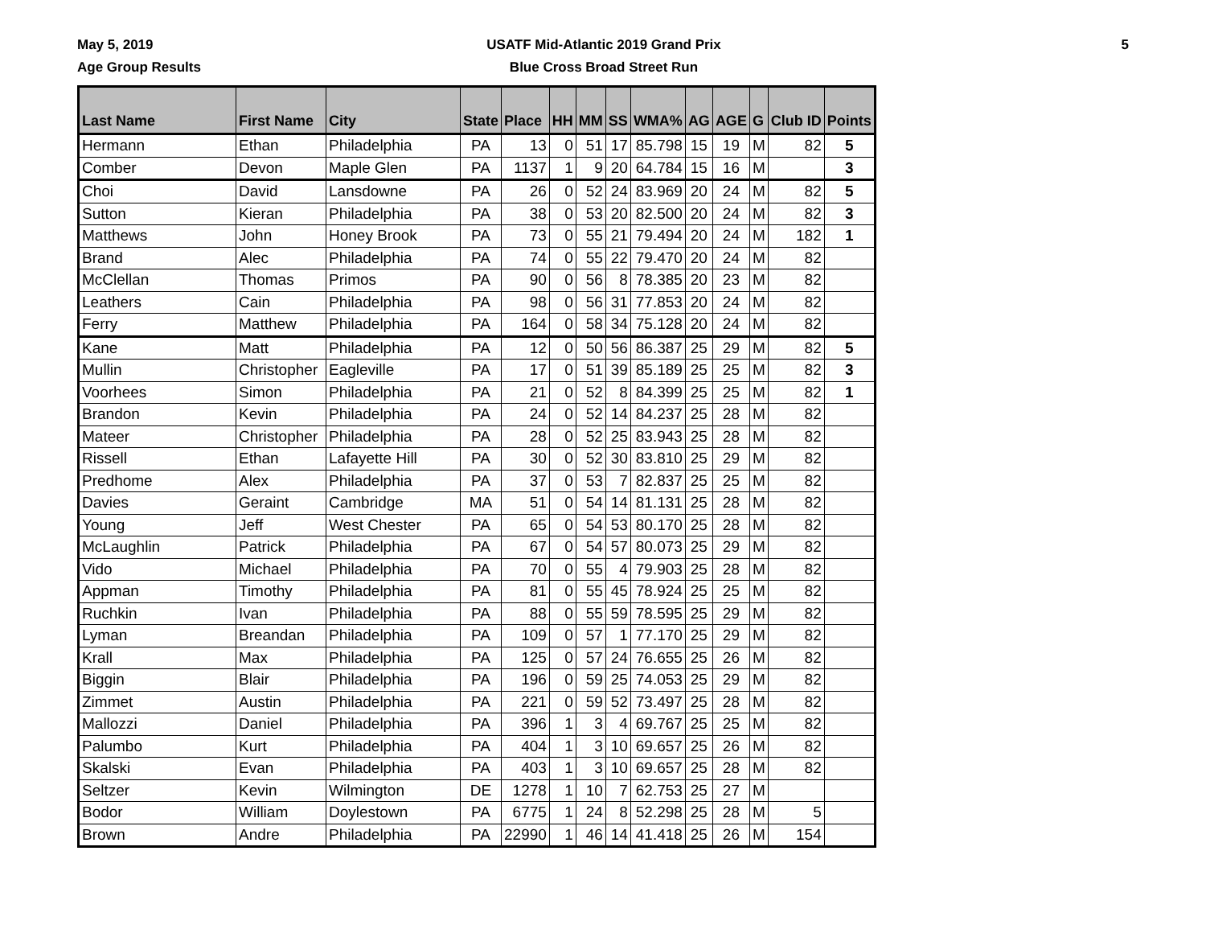May 5, 2019
Age Group Results
USATF Mid-Atlantic 2019 Grand Prix
Blue Cross Broad Street Run
5
| Last Name | First Name | City | State | Place | HH | MM | SS | WMA% | AG | AGE | G | Club ID | Points |
| --- | --- | --- | --- | --- | --- | --- | --- | --- | --- | --- | --- | --- | --- |
| Hermann | Ethan | Philadelphia | PA | 13 | 0 | 51 | 17 | 85.798 | 15 | 19 | M | 82 | 5 |
| Comber | Devon | Maple Glen | PA | 1137 | 1 | 9 | 20 | 64.784 | 15 | 16 | M | | 3 |
| Choi | David | Lansdowne | PA | 26 | 0 | 52 | 24 | 83.969 | 20 | 24 | M | 82 | 5 |
| Sutton | Kieran | Philadelphia | PA | 38 | 0 | 53 | 20 | 82.500 | 20 | 24 | M | 82 | 3 |
| Matthews | John | Honey Brook | PA | 73 | 0 | 55 | 21 | 79.494 | 20 | 24 | M | 182 | 1 |
| Brand | Alec | Philadelphia | PA | 74 | 0 | 55 | 22 | 79.470 | 20 | 24 | M | 82 | |
| McClellan | Thomas | Primos | PA | 90 | 0 | 56 | 8 | 78.385 | 20 | 23 | M | 82 | |
| Leathers | Cain | Philadelphia | PA | 98 | 0 | 56 | 31 | 77.853 | 20 | 24 | M | 82 | |
| Ferry | Matthew | Philadelphia | PA | 164 | 0 | 58 | 34 | 75.128 | 20 | 24 | M | 82 | |
| Kane | Matt | Philadelphia | PA | 12 | 0 | 50 | 56 | 86.387 | 25 | 29 | M | 82 | 5 |
| Mullin | Christopher | Eagleville | PA | 17 | 0 | 51 | 39 | 85.189 | 25 | 25 | M | 82 | 3 |
| Voorhees | Simon | Philadelphia | PA | 21 | 0 | 52 | 8 | 84.399 | 25 | 25 | M | 82 | 1 |
| Brandon | Kevin | Philadelphia | PA | 24 | 0 | 52 | 14 | 84.237 | 25 | 28 | M | 82 | |
| Mateer | Christopher | Philadelphia | PA | 28 | 0 | 52 | 25 | 83.943 | 25 | 28 | M | 82 | |
| Rissell | Ethan | Lafayette Hill | PA | 30 | 0 | 52 | 30 | 83.810 | 25 | 29 | M | 82 | |
| Predhome | Alex | Philadelphia | PA | 37 | 0 | 53 | 7 | 82.837 | 25 | 25 | M | 82 | |
| Davies | Geraint | Cambridge | MA | 51 | 0 | 54 | 14 | 81.131 | 25 | 28 | M | 82 | |
| Young | Jeff | West Chester | PA | 65 | 0 | 54 | 53 | 80.170 | 25 | 28 | M | 82 | |
| McLaughlin | Patrick | Philadelphia | PA | 67 | 0 | 54 | 57 | 80.073 | 25 | 29 | M | 82 | |
| Vido | Michael | Philadelphia | PA | 70 | 0 | 55 | 4 | 79.903 | 25 | 28 | M | 82 | |
| Appman | Timothy | Philadelphia | PA | 81 | 0 | 55 | 45 | 78.924 | 25 | 25 | M | 82 | |
| Ruchkin | Ivan | Philadelphia | PA | 88 | 0 | 55 | 59 | 78.595 | 25 | 29 | M | 82 | |
| Lyman | Breandan | Philadelphia | PA | 109 | 0 | 57 | 1 | 77.170 | 25 | 29 | M | 82 | |
| Krall | Max | Philadelphia | PA | 125 | 0 | 57 | 24 | 76.655 | 25 | 26 | M | 82 | |
| Biggin | Blair | Philadelphia | PA | 196 | 0 | 59 | 25 | 74.053 | 25 | 29 | M | 82 | |
| Zimmet | Austin | Philadelphia | PA | 221 | 0 | 59 | 52 | 73.497 | 25 | 28 | M | 82 | |
| Mallozzi | Daniel | Philadelphia | PA | 396 | 1 | 3 | 4 | 69.767 | 25 | 25 | M | 82 | |
| Palumbo | Kurt | Philadelphia | PA | 404 | 1 | 3 | 10 | 69.657 | 25 | 26 | M | 82 | |
| Skalski | Evan | Philadelphia | PA | 403 | 1 | 3 | 10 | 69.657 | 25 | 28 | M | 82 | |
| Seltzer | Kevin | Wilmington | DE | 1278 | 1 | 10 | 7 | 62.753 | 25 | 27 | M | | |
| Bodor | William | Doylestown | PA | 6775 | 1 | 24 | 8 | 52.298 | 25 | 28 | M | 5 | |
| Brown | Andre | Philadelphia | PA | 22990 | 1 | 46 | 14 | 41.418 | 25 | 26 | M | 154 | |